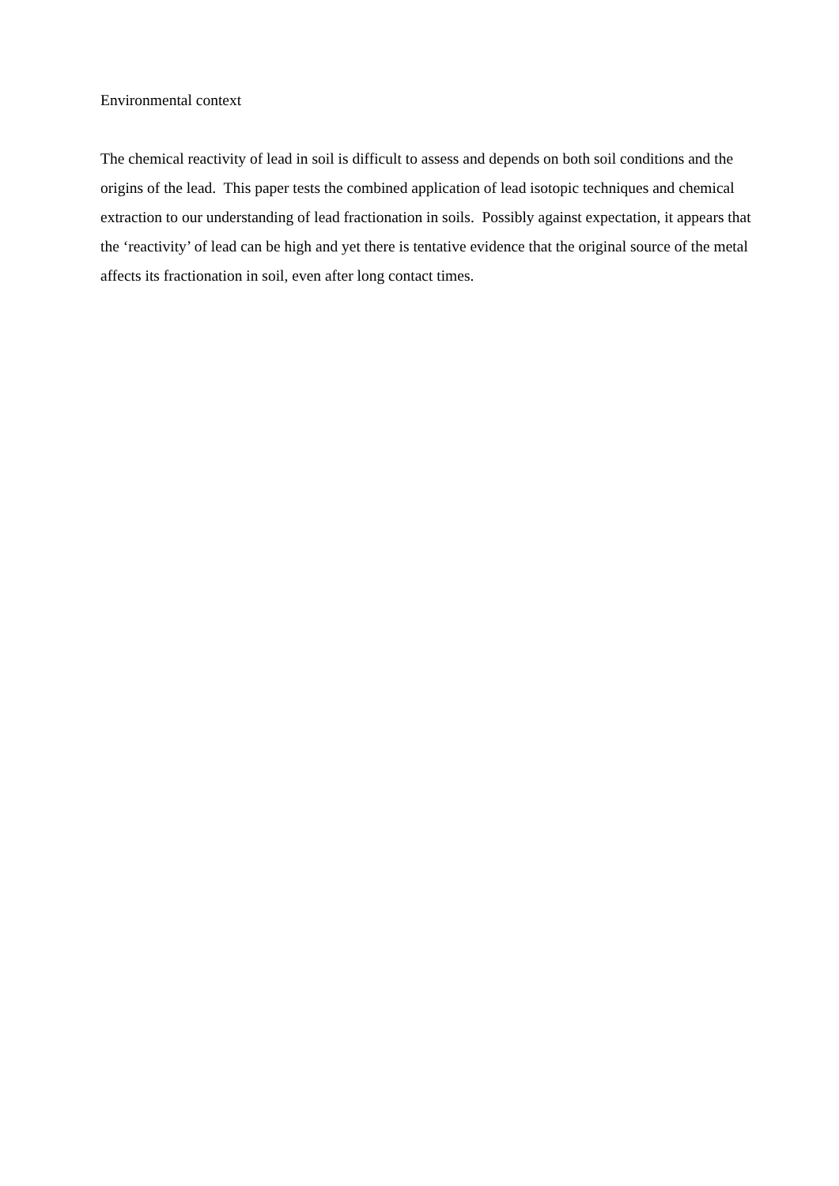Environmental context
The chemical reactivity of lead in soil is difficult to assess and depends on both soil conditions and the origins of the lead. This paper tests the combined application of lead isotopic techniques and chemical extraction to our understanding of lead fractionation in soils. Possibly against expectation, it appears that the ‘reactivity’ of lead can be high and yet there is tentative evidence that the original source of the metal affects its fractionation in soil, even after long contact times.